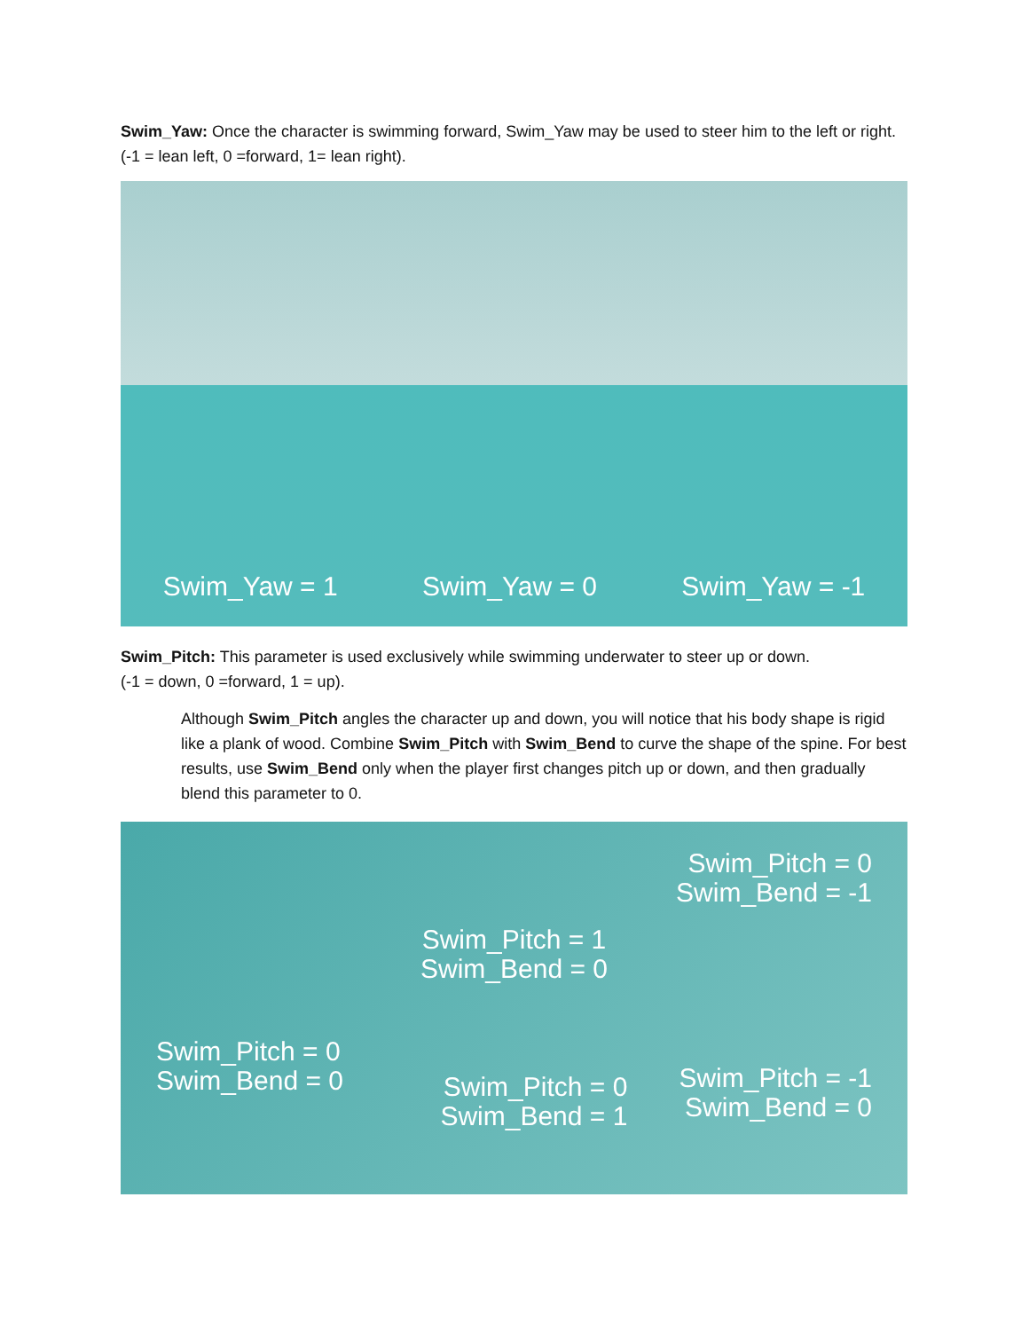Swim_Yaw: Once the character is swimming forward, Swim_Yaw may be used to steer him to the left or right. (-1 = lean left, 0 =forward, 1= lean right).
Swim_Yaw = 1 Swim_Yaw = 0 Swim_Yaw = -1
Swim_Pitch: This parameter is used exclusively while swimming underwater to steer up or down.
(-1 = down, 0 =forward, 1 = up).
Although Swim_Pitch angles the character up and down, you will notice that his body shape is rigid like a plank of wood. Combine Swim_Pitch with Swim_Bend to curve the shape of the spine. For best results, use Swim_Bend only when the player first changes pitch up or down, and then gradually blend this parameter to 0.
Swim_Pitch = 0
Swim_Bend = -1
Swim_Pitch = 1
Swim_Bend = 0
Swim_Pitch = 0
Swim_Bend = 0
Swim_Pitch = 0
Swim_Bend = 1
Swim_Pitch = -1
Swim_Bend = 0